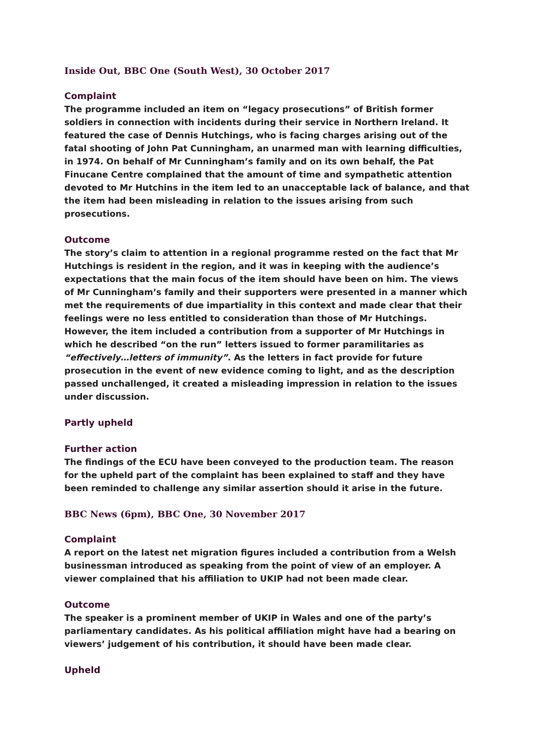Inside Out, BBC One (South West), 30 October 2017
Complaint
The programme included an item on “legacy prosecutions” of British former soldiers in connection with incidents during their service in Northern Ireland. It featured the case of Dennis Hutchings, who is facing charges arising out of the fatal shooting of John Pat Cunningham, an unarmed man with learning difficulties, in 1974. On behalf of Mr Cunningham’s family and on its own behalf, the Pat Finucane Centre complained that the amount of time and sympathetic attention devoted to Mr Hutchins in the item led to an unacceptable lack of balance, and that the item had been misleading in relation to the issues arising from such prosecutions.
Outcome
The story’s claim to attention in a regional programme rested on the fact that Mr Hutchings is resident in the region, and it was in keeping with the audience’s expectations that the main focus of the item should have been on him. The views of Mr Cunningham’s family and their supporters were presented in a manner which met the requirements of due impartiality in this context and made clear that their feelings were no less entitled to consideration than those of Mr Hutchings. However, the item included a contribution from a supporter of Mr Hutchings in which he described “on the run” letters issued to former paramilitaries as “effectively…letters of immunity”. As the letters in fact provide for future prosecution in the event of new evidence coming to light, and as the description passed unchallenged, it created a misleading impression in relation to the issues under discussion.
Partly upheld
Further action
The findings of the ECU have been conveyed to the production team. The reason for the upheld part of the complaint has been explained to staff and they have been reminded to challenge any similar assertion should it arise in the future.
BBC News (6pm), BBC One, 30 November 2017
Complaint
A report on the latest net migration figures included a contribution from a Welsh businessman introduced as speaking from the point of view of an employer. A viewer complained that his affiliation to UKIP had not been made clear.
Outcome
The speaker is a prominent member of UKIP in Wales and one of the party’s parliamentary candidates. As his political affiliation might have had a bearing on viewers’ judgement of his contribution, it should have been made clear.
Upheld